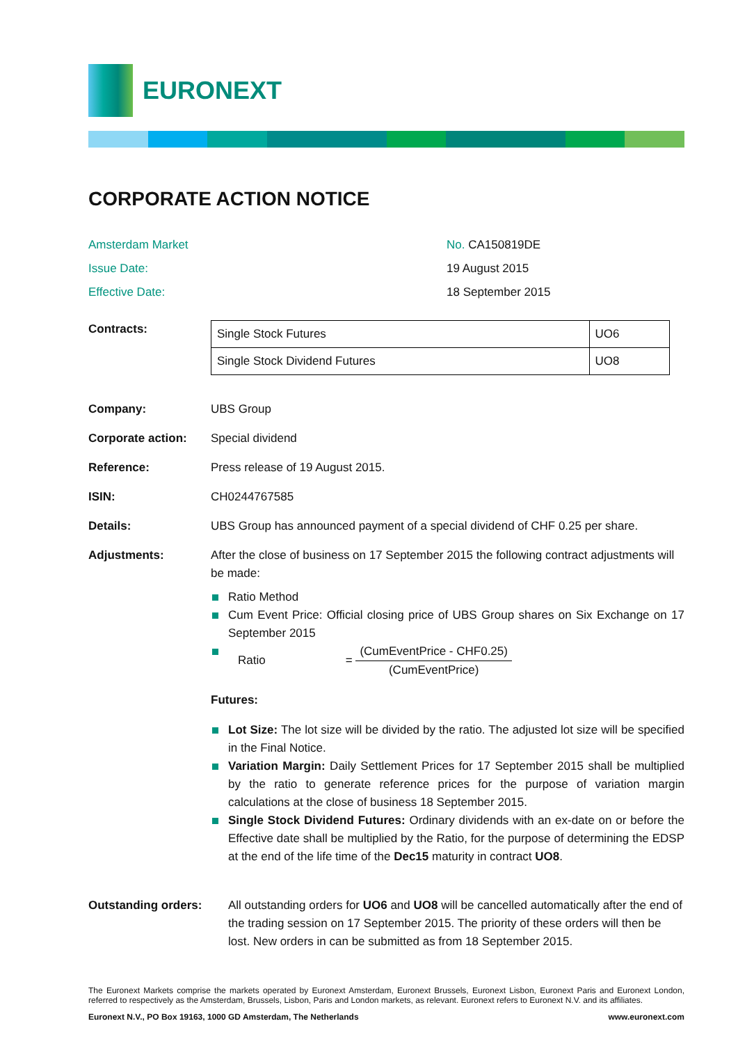EURONEXT
CORPORATE ACTION NOTICE
Amsterdam Market
No. CA150819DE
Issue Date:
19 August 2015
Effective Date:
18 September 2015
Contracts:
| Single Stock Futures | UO6 |
| Single Stock Dividend Futures | UO8 |
Company: UBS Group
Corporate action: Special dividend
Reference: Press release of 19 August 2015.
ISIN: CH0244767585
Details: UBS Group has announced payment of a special dividend of CHF 0.25 per share.
Adjustments: After the close of business on 17 September 2015 the following contract adjustments will be made:
Ratio Method
Cum Event Price: Official closing price of UBS Group shares on Six Exchange on 17 September 2015
Ratio =
(CumEventPrice - CHF0.25)
(CumEventPrice)
Futures:
Lot Size: The lot size will be divided by the ratio. The adjusted lot size will be specified in the Final Notice.
Variation Margin: Daily Settlement Prices for 17 September 2015 shall be multiplied by the ratio to generate reference prices for the purpose of variation margin calculations at the close of business 18 September 2015.
Single Stock Dividend Futures: Ordinary dividends with an ex-date on or before the Effective date shall be multiplied by the Ratio, for the purpose of determining the EDSP at the end of the life time of the Dec15 maturity in contract UO8.
Outstanding orders: All outstanding orders for UO6 and UO8 will be cancelled automatically after the end of the trading session on 17 September 2015. The priority of these orders will then be lost. New orders in can be submitted as from 18 September 2015.
The Euronext Markets comprise the markets operated by Euronext Amsterdam, Euronext Brussels, Euronext Lisbon, Euronext Paris and Euronext London, referred to respectively as the Amsterdam, Brussels, Lisbon, Paris and London markets, as relevant. Euronext refers to Euronext N.V. and its affiliates.
Euronext N.V., PO Box 19163, 1000 GD Amsterdam, The Netherlands www.euronext.com